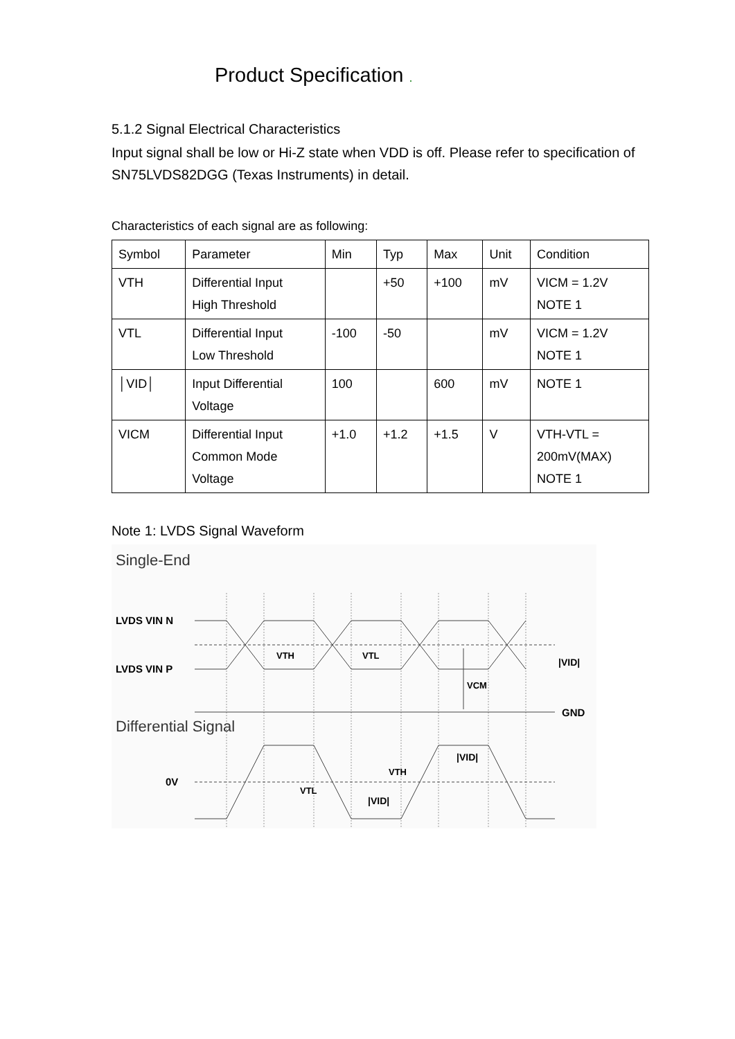Product Specification .
5.1.2 Signal Electrical Characteristics
Input signal shall be low or Hi-Z state when VDD is off. Please refer to specification of SN75LVDS82DGG (Texas Instruments) in detail.
Characteristics of each signal are as following:
| Symbol | Parameter | Min | Typ | Max | Unit | Condition |
| VTH | Differential Input High Threshold | | +50 | +100 | mV | VICM = 1.2V NOTE 1 |
| VTL | Differential Input Low Threshold | -100 | -50 | | mV | VICM = 1.2V NOTE 1 |
| │VID│ | Input Differential Voltage | 100 | | 600 | mV | NOTE 1 |
| VICM | Differential Input Common Mode Voltage | +1.0 | +1.2 | +1.5 | V | VTH-VTL = 200mV(MAX) NOTE 1 |
Note 1: LVDS Signal Waveform
Single-End
LVDS VIN N
LVDS VIN P
VTH
VTL
VCM
|VID|
GND
Differential Signal
0V
VTL
|VID|
VTH
|VID|